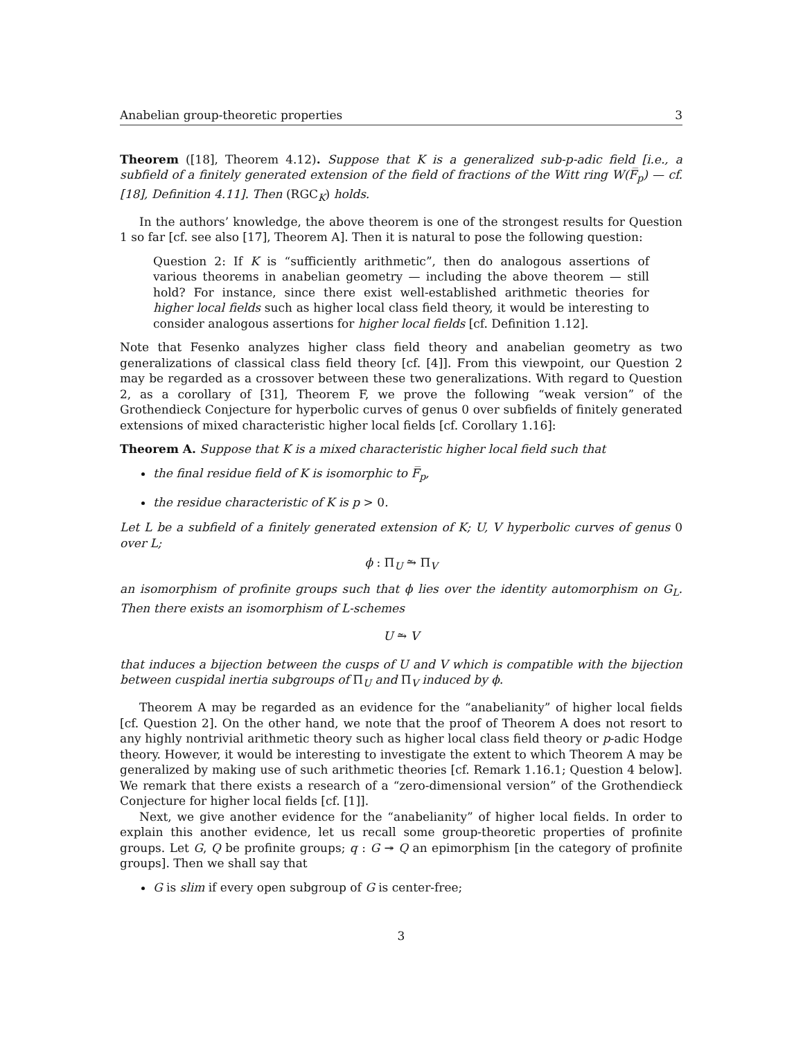Anabelian group-theoretic properties 3
Theorem ([18], Theorem 4.12). Suppose that K is a generalized sub-p-adic field [i.e., a subfield of a finitely generated extension of the field of fractions of the Witt ring W(F̅<sub>p</sub>) — cf. [18], Definition 4.11]. Then (RGC<sub>K</sub>) holds.
In the authors’ knowledge, the above theorem is one of the strongest results for Question 1 so far [cf. see also [17], Theorem A]. Then it is natural to pose the following question:
Question 2: If K is “sufficiently arithmetic”, then do analogous assertions of various theorems in anabelian geometry — including the above theorem — still hold? For instance, since there exist well-established arithmetic theories for higher local fields such as higher local class field theory, it would be interesting to consider analogous assertions for higher local fields [cf. Definition 1.12].
Note that Fesenko analyzes higher class field theory and anabelian geometry as two generalizations of classical class field theory [cf. [4]]. From this viewpoint, our Question 2 may be regarded as a crossover between these two generalizations. With regard to Question 2, as a corollary of [31], Theorem F, we prove the following “weak version” of the Grothendieck Conjecture for hyperbolic curves of genus 0 over subfields of finitely generated extensions of mixed characteristic higher local fields [cf. Corollary 1.16]:
Theorem A. Suppose that K is a mixed characteristic higher local field such that
the final residue field of K is isomorphic to F̅<sub>p</sub>,
the residue characteristic of K is p > 0.
Let L be a subfield of a finitely generated extension of K; U, V hyperbolic curves of genus 0 over L;
ϕ : Π<sub>U</sub> ⥲ Π<sub>V</sub>
an isomorphism of profinite groups such that ϕ lies over the identity automorphism on G<sub>L</sub>. Then there exists an isomorphism of L-schemes
U ⥲ V
that induces a bijection between the cusps of U and V which is compatible with the bijection between cuspidal inertia subgroups of Π<sub>U</sub> and Π<sub>V</sub> induced by ϕ.
Theorem A may be regarded as an evidence for the “anabelianity” of higher local fields [cf. Question 2]. On the other hand, we note that the proof of Theorem A does not resort to any highly nontrivial arithmetic theory such as higher local class field theory or p-adic Hodge theory. However, it would be interesting to investigate the extent to which Theorem A may be generalized by making use of such arithmetic theories [cf. Remark 1.16.1; Question 4 below]. We remark that there exists a research of a “zero-dimensional version” of the Grothendieck Conjecture for higher local fields [cf. [1]].
Next, we give another evidence for the “anabelianity” of higher local fields. In order to explain this another evidence, let us recall some group-theoretic properties of profinite groups. Let G, Q be profinite groups; q : G ↠ Q an epimorphism [in the category of profinite groups]. Then we shall say that
G is slim if every open subgroup of G is center-free;
3